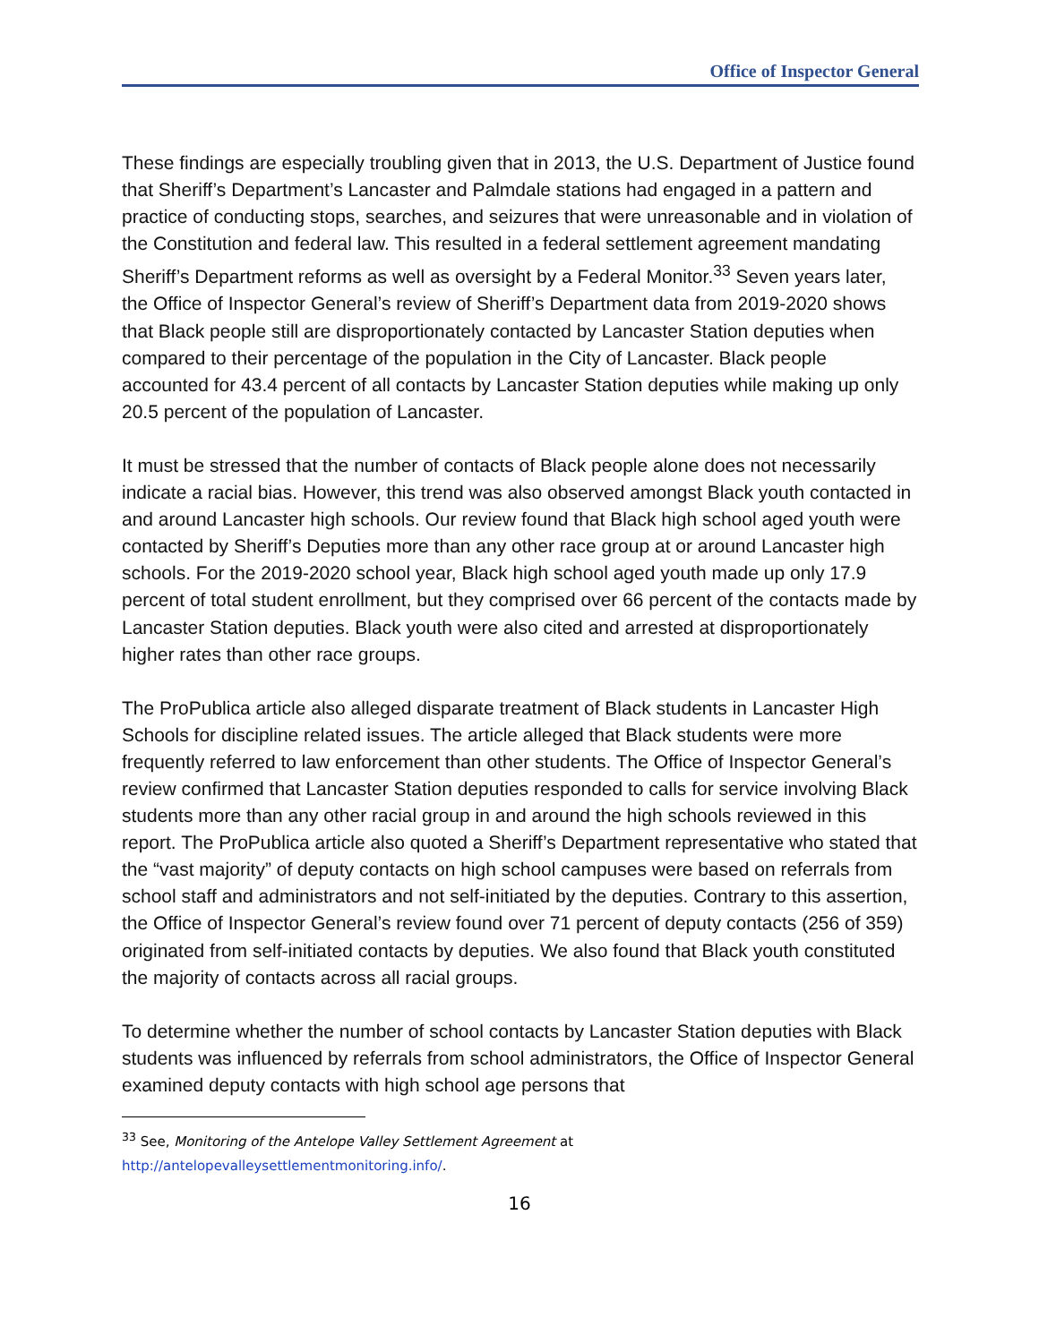Office of Inspector General
These findings are especially troubling given that in 2013, the U.S. Department of Justice found that Sheriff’s Department’s Lancaster and Palmdale stations had engaged in a pattern and practice of conducting stops, searches, and seizures that were unreasonable and in violation of the Constitution and federal law. This resulted in a federal settlement agreement mandating Sheriff’s Department reforms as well as oversight by a Federal Monitor.<sup>33</sup> Seven years later, the Office of Inspector General’s review of Sheriff’s Department data from 2019-2020 shows that Black people still are disproportionately contacted by Lancaster Station deputies when compared to their percentage of the population in the City of Lancaster. Black people accounted for 43.4 percent of all contacts by Lancaster Station deputies while making up only 20.5 percent of the population of Lancaster.
It must be stressed that the number of contacts of Black people alone does not necessarily indicate a racial bias. However, this trend was also observed amongst Black youth contacted in and around Lancaster high schools. Our review found that Black high school aged youth were contacted by Sheriff’s Deputies more than any other race group at or around Lancaster high schools. For the 2019-2020 school year, Black high school aged youth made up only 17.9 percent of total student enrollment, but they comprised over 66 percent of the contacts made by Lancaster Station deputies. Black youth were also cited and arrested at disproportionately higher rates than other race groups.
The ProPublica article also alleged disparate treatment of Black students in Lancaster High Schools for discipline related issues. The article alleged that Black students were more frequently referred to law enforcement than other students. The Office of Inspector General’s review confirmed that Lancaster Station deputies responded to calls for service involving Black students more than any other racial group in and around the high schools reviewed in this report. The ProPublica article also quoted a Sheriff’s Department representative who stated that the “vast majority” of deputy contacts on high school campuses were based on referrals from school staff and administrators and not self-initiated by the deputies. Contrary to this assertion, the Office of Inspector General’s review found over 71 percent of deputy contacts (256 of 359) originated from self-initiated contacts by deputies. We also found that Black youth constituted the majority of contacts across all racial groups.
To determine whether the number of school contacts by Lancaster Station deputies with Black students was influenced by referrals from school administrators, the Office of Inspector General examined deputy contacts with high school age persons that
<sup>33</sup> See, Monitoring of the Antelope Valley Settlement Agreement at
http://antelopevalleysettlementmonitoring.info/.
16